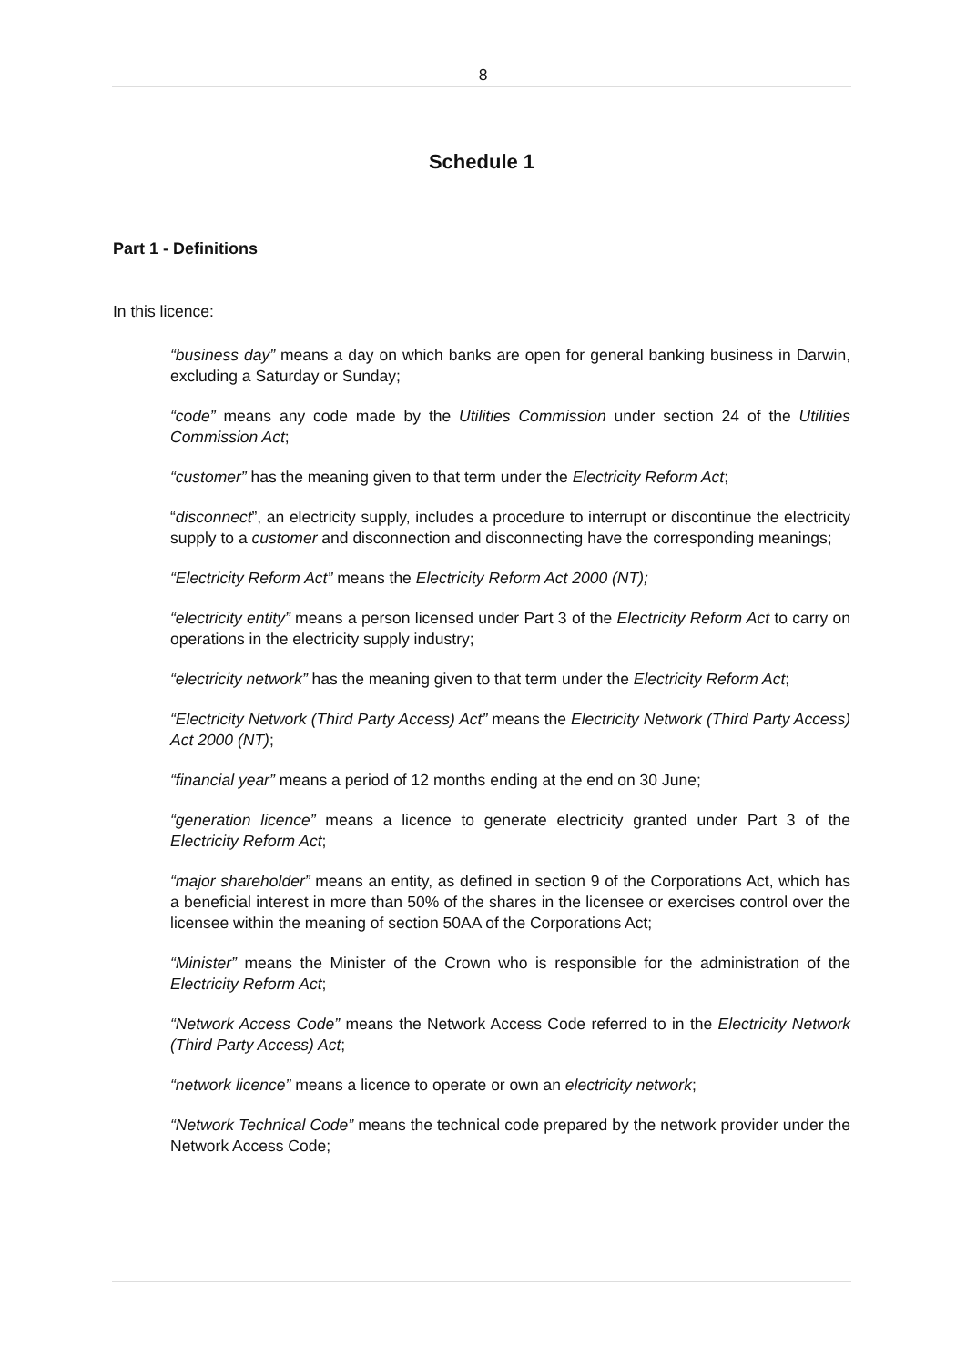8
Schedule 1
Part 1 - Definitions
In this licence:
“business day” means a day on which banks are open for general banking business in Darwin, excluding a Saturday or Sunday;
“code” means any code made by the Utilities Commission under section 24 of the Utilities Commission Act;
“customer” has the meaning given to that term under the Electricity Reform Act;
“disconnect”, an electricity supply, includes a procedure to interrupt or discontinue the electricity supply to a customer and disconnection and disconnecting have the corresponding meanings;
“Electricity Reform Act” means the Electricity Reform Act 2000 (NT);
“electricity entity” means a person licensed under Part 3 of the Electricity Reform Act to carry on operations in the electricity supply industry;
“electricity network” has the meaning given to that term under the Electricity Reform Act;
“Electricity Network (Third Party Access) Act” means the Electricity Network (Third Party Access) Act 2000 (NT);
“financial year” means a period of 12 months ending at the end on 30 June;
“generation licence” means a licence to generate electricity granted under Part 3 of the Electricity Reform Act;
“major shareholder” means an entity, as defined in section 9 of the Corporations Act, which has a beneficial interest in more than 50% of the shares in the licensee or exercises control over the licensee within the meaning of section 50AA of the Corporations Act;
“Minister” means the Minister of the Crown who is responsible for the administration of the Electricity Reform Act;
“Network Access Code” means the Network Access Code referred to in the Electricity Network (Third Party Access) Act;
“network licence” means a licence to operate or own an electricity network;
“Network Technical Code” means the technical code prepared by the network provider under the Network Access Code;